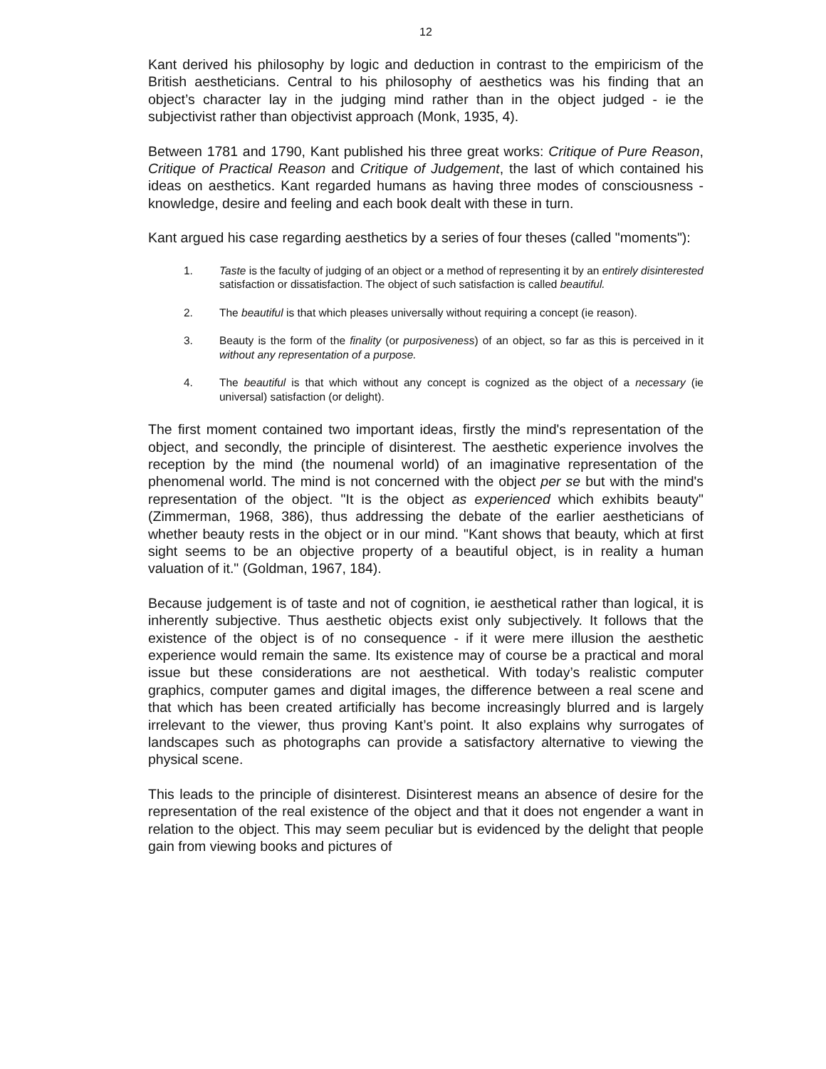12
Kant derived his philosophy by logic and deduction in contrast to the empiricism of the British aestheticians. Central to his philosophy of aesthetics was his finding that an object’s character lay in the judging mind rather than in the object judged - ie the subjectivist rather than objectivist approach (Monk, 1935, 4).
Between 1781 and 1790, Kant published his three great works: Critique of Pure Reason, Critique of Practical Reason and Critique of Judgement, the last of which contained his ideas on aesthetics. Kant regarded humans as having three modes of consciousness - knowledge, desire and feeling and each book dealt with these in turn.
Kant argued his case regarding aesthetics by a series of four theses (called "moments"):
1. Taste is the faculty of judging of an object or a method of representing it by an entirely disinterested satisfaction or dissatisfaction. The object of such satisfaction is called beautiful.
2. The beautiful is that which pleases universally without requiring a concept (ie reason).
3. Beauty is the form of the finality (or purposiveness) of an object, so far as this is perceived in it without any representation of a purpose.
4. The beautiful is that which without any concept is cognized as the object of a necessary (ie universal) satisfaction (or delight).
The first moment contained two important ideas, firstly the mind's representation of the object, and secondly, the principle of disinterest. The aesthetic experience involves the reception by the mind (the noumenal world) of an imaginative representation of the phenomenal world. The mind is not concerned with the object per se but with the mind's representation of the object. "It is the object as experienced which exhibits beauty" (Zimmerman, 1968, 386), thus addressing the debate of the earlier aestheticians of whether beauty rests in the object or in our mind. "Kant shows that beauty, which at first sight seems to be an objective property of a beautiful object, is in reality a human valuation of it." (Goldman, 1967, 184).
Because judgement is of taste and not of cognition, ie aesthetical rather than logical, it is inherently subjective. Thus aesthetic objects exist only subjectively. It follows that the existence of the object is of no consequence - if it were mere illusion the aesthetic experience would remain the same. Its existence may of course be a practical and moral issue but these considerations are not aesthetical. With today’s realistic computer graphics, computer games and digital images, the difference between a real scene and that which has been created artificially has become increasingly blurred and is largely irrelevant to the viewer, thus proving Kant’s point. It also explains why surrogates of landscapes such as photographs can provide a satisfactory alternative to viewing the physical scene.
This leads to the principle of disinterest. Disinterest means an absence of desire for the representation of the real existence of the object and that it does not engender a want in relation to the object. This may seem peculiar but is evidenced by the delight that people gain from viewing books and pictures of